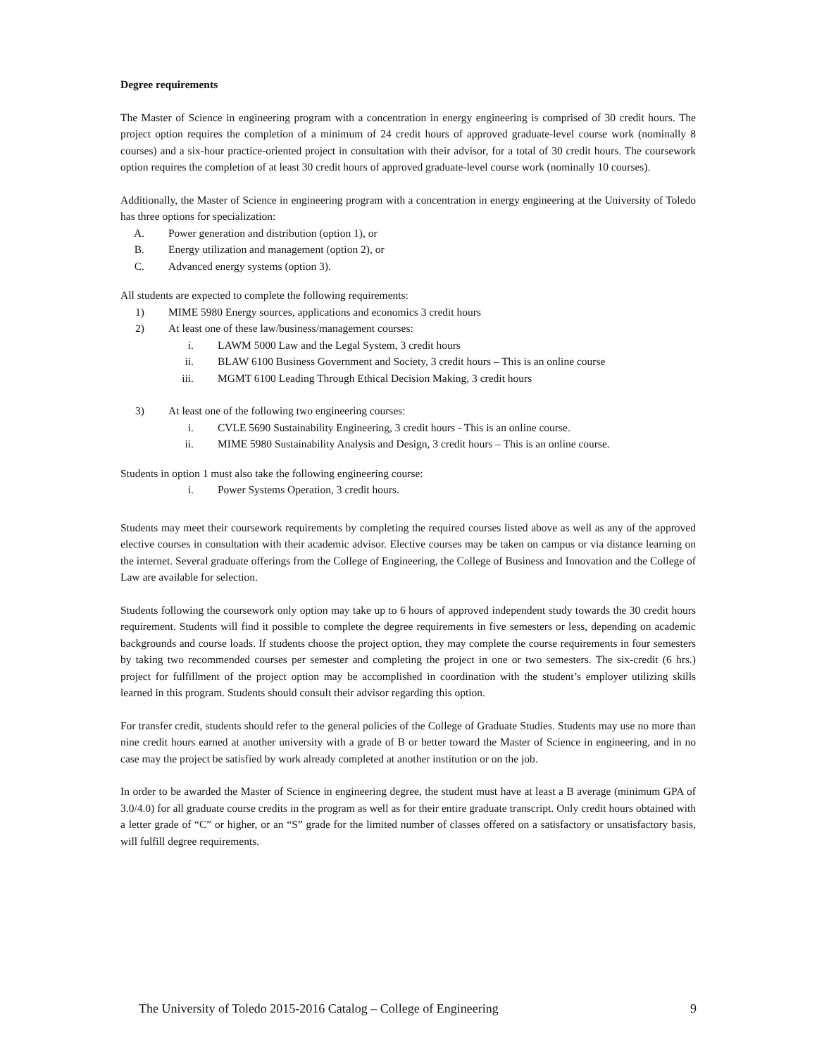Degree requirements
The Master of Science in engineering program with a concentration in energy engineering is comprised of 30 credit hours. The project option requires the completion of a minimum of 24 credit hours of approved graduate-level course work (nominally 8 courses) and a six-hour practice-oriented project in consultation with their advisor, for a total of 30 credit hours. The coursework option requires the completion of at least 30 credit hours of approved graduate-level course work (nominally 10 courses).
Additionally, the Master of Science in engineering program with a concentration in energy engineering at the University of Toledo has three options for specialization:
A. Power generation and distribution (option 1), or
B. Energy utilization and management (option 2), or
C. Advanced energy systems (option 3).
All students are expected to complete the following requirements:
1) MIME 5980 Energy sources, applications and economics 3 credit hours
2) At least one of these law/business/management courses:
i. LAWM 5000 Law and the Legal System, 3 credit hours
ii. BLAW 6100 Business Government and Society, 3 credit hours – This is an online course
iii. MGMT 6100 Leading Through Ethical Decision Making, 3 credit hours
3) At least one of the following two engineering courses:
i. CVLE 5690 Sustainability Engineering, 3 credit hours - This is an online course.
ii. MIME 5980 Sustainability Analysis and Design, 3 credit hours – This is an online course.
Students in option 1 must also take the following engineering course:
i. Power Systems Operation, 3 credit hours.
Students may meet their coursework requirements by completing the required courses listed above as well as any of the approved elective courses in consultation with their academic advisor. Elective courses may be taken on campus or via distance learning on the internet. Several graduate offerings from the College of Engineering, the College of Business and Innovation and the College of Law are available for selection.
Students following the coursework only option may take up to 6 hours of approved independent study towards the 30 credit hours requirement. Students will find it possible to complete the degree requirements in five semesters or less, depending on academic backgrounds and course loads. If students choose the project option, they may complete the course requirements in four semesters by taking two recommended courses per semester and completing the project in one or two semesters. The six-credit (6 hrs.) project for fulfillment of the project option may be accomplished in coordination with the student’s employer utilizing skills learned in this program. Students should consult their advisor regarding this option.
For transfer credit, students should refer to the general policies of the College of Graduate Studies. Students may use no more than nine credit hours earned at another university with a grade of B or better toward the Master of Science in engineering, and in no case may the project be satisfied by work already completed at another institution or on the job.
In order to be awarded the Master of Science in engineering degree, the student must have at least a B average (minimum GPA of 3.0/4.0) for all graduate course credits in the program as well as for their entire graduate transcript. Only credit hours obtained with a letter grade of “C” or higher, or an “S” grade for the limited number of classes offered on a satisfactory or unsatisfactory basis, will fulfill degree requirements.
The University of Toledo 2015-2016 Catalog – College of Engineering 9